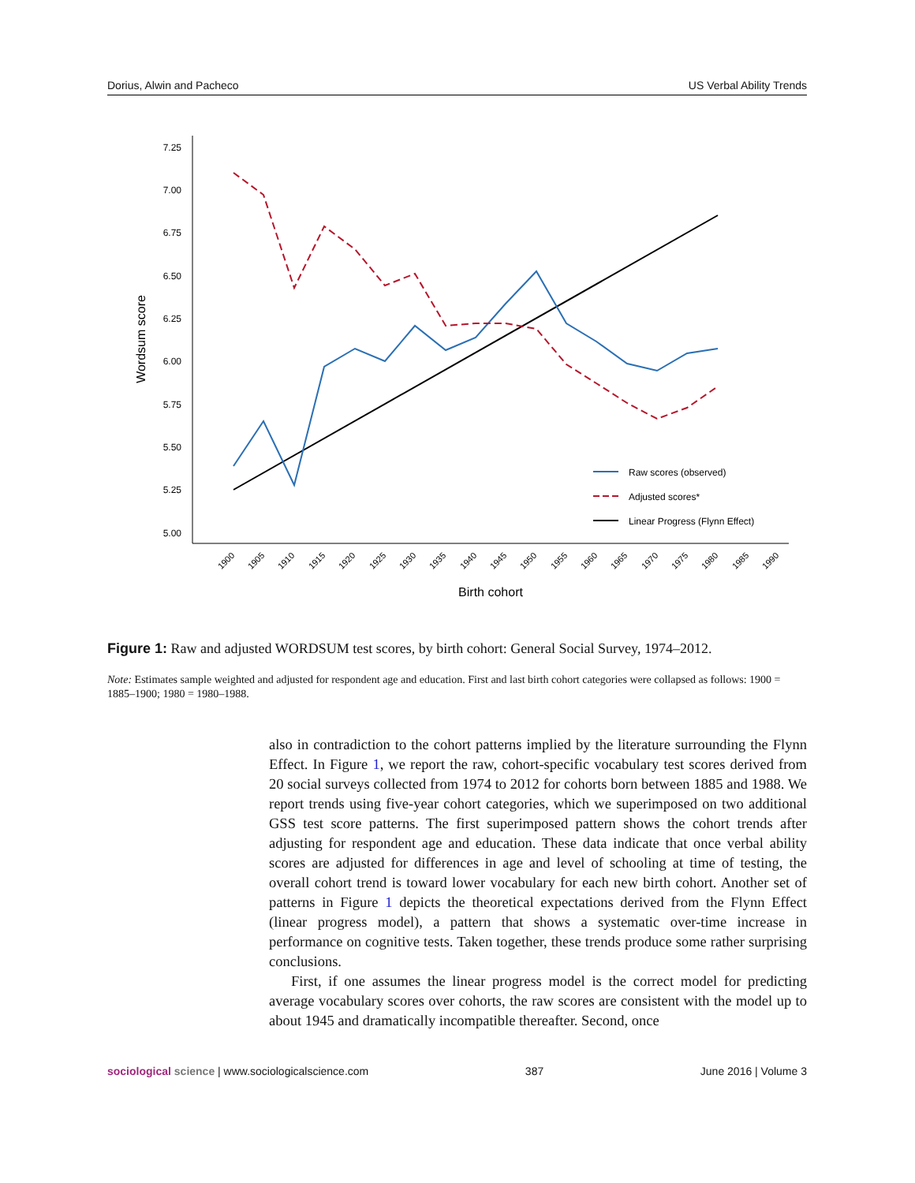Dorius, Alwin and Pacheco US Verbal Ability Trends
7.25
7.00
6.75
6.50
6.25
6.00
5.75
5.50
5.25
5.00
Wordsum score
1900
1905
1910
1915
1920
1925
1930
1935
1940
1945
1950
1955
1960
1965
1970
1975
1980
1985
1990
Birth cohort
Raw scores (observed)
Adjusted scores*
Linear Progress (Flynn Effect)
Figure 1: Raw and adjusted WORDSUM test scores, by birth cohort: General Social Survey, 1974–2012.
Note: Estimates sample weighted and adjusted for respondent age and education. First and last birth cohort categories were collapsed as follows: 1900 = 1885–1900; 1980 = 1980–1988.
also in contradiction to the cohort patterns implied by the literature surrounding the Flynn Effect. In Figure 1, we report the raw, cohort-specific vocabulary test scores derived from 20 social surveys collected from 1974 to 2012 for cohorts born between 1885 and 1988. We report trends using five-year cohort categories, which we superimposed on two additional GSS test score patterns. The first superimposed pattern shows the cohort trends after adjusting for respondent age and education. These data indicate that once verbal ability scores are adjusted for differences in age and level of schooling at time of testing, the overall cohort trend is toward lower vocabulary for each new birth cohort. Another set of patterns in Figure 1 depicts the theoretical expectations derived from the Flynn Effect (linear progress model), a pattern that shows a systematic over-time increase in performance on cognitive tests. Taken together, these trends produce some rather surprising conclusions.
First, if one assumes the linear progress model is the correct model for predicting average vocabulary scores over cohorts, the raw scores are consistent with the model up to about 1945 and dramatically incompatible thereafter. Second, once
sociological science | www.sociologicalscience.com 387 June 2016 | Volume 3